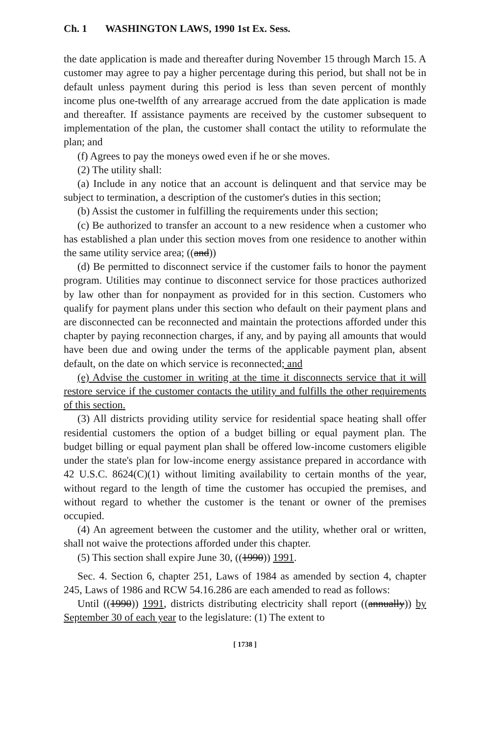Ch. 1 WASHINGTON LAWS, 1990 1st Ex. Sess.
the date application is made and thereafter during November 15 through March 15. A customer may agree to pay a higher percentage during this period, but shall not be in default unless payment during this period is less than seven percent of monthly income plus one-twelfth of any arrearage accrued from the date application is made and thereafter. If assistance payments are received by the customer subsequent to implementation of the plan, the customer shall contact the utility to reformulate the plan; and
(f) Agrees to pay the moneys owed even if he or she moves.
(2) The utility shall:
(a) Include in any notice that an account is delinquent and that service may be subject to termination, a description of the customer's duties in this section;
(b) Assist the customer in fulfilling the requirements under this section;
(c) Be authorized to transfer an account to a new residence when a customer who has established a plan under this section moves from one residence to another within the same utility service area; ((and))
(d) Be permitted to disconnect service if the customer fails to honor the payment program. Utilities may continue to disconnect service for those practices authorized by law other than for nonpayment as provided for in this section. Customers who qualify for payment plans under this section who default on their payment plans and are disconnected can be reconnected and maintain the protections afforded under this chapter by paying reconnection charges, if any, and by paying all amounts that would have been due and owing under the terms of the applicable payment plan, absent default, on the date on which service is reconnected; and
(e) Advise the customer in writing at the time it disconnects service that it will restore service if the customer contacts the utility and fulfills the other requirements of this section.
(3) All districts providing utility service for residential space heating shall offer residential customers the option of a budget billing or equal payment plan. The budget billing or equal payment plan shall be offered low-income customers eligible under the state's plan for low-income energy assistance prepared in accordance with 42 U.S.C. 8624(C)(1) without limiting availability to certain months of the year, without regard to the length of time the customer has occupied the premises, and without regard to whether the customer is the tenant or owner of the premises occupied.
(4) An agreement between the customer and the utility, whether oral or written, shall not waive the protections afforded under this chapter.
(5) This section shall expire June 30, ((1990)) 1991.
Sec. 4. Section 6, chapter 251, Laws of 1984 as amended by section 4, chapter 245, Laws of 1986 and RCW 54.16.286 are each amended to read as follows:
Until ((1990)) 1991, districts distributing electricity shall report ((annually)) by September 30 of each year to the legislature: (1) The extent to
[ 1738 ]